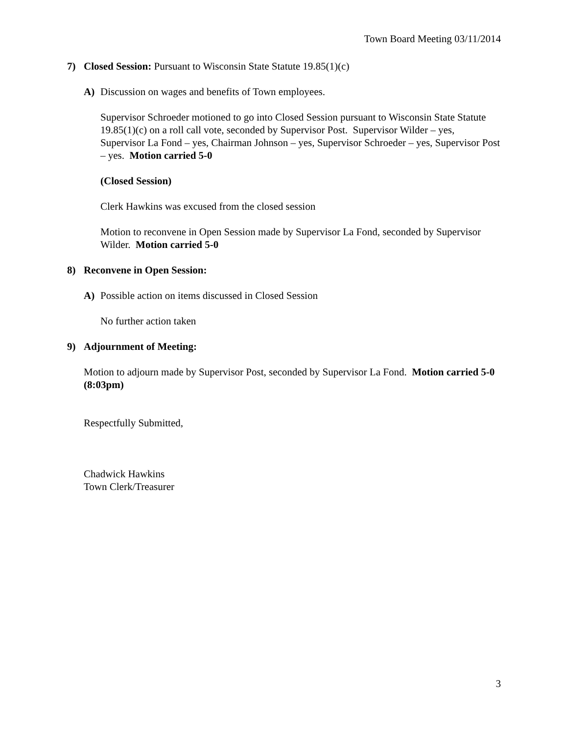Town Board Meeting 03/11/2014
7) Closed Session: Pursuant to Wisconsin State Statute 19.85(1)(c)
A) Discussion on wages and benefits of Town employees.
Supervisor Schroeder motioned to go into Closed Session pursuant to Wisconsin State Statute 19.85(1)(c) on a roll call vote, seconded by Supervisor Post. Supervisor Wilder – yes, Supervisor La Fond – yes, Chairman Johnson – yes, Supervisor Schroeder – yes, Supervisor Post – yes. Motion carried 5-0
(Closed Session)
Clerk Hawkins was excused from the closed session
Motion to reconvene in Open Session made by Supervisor La Fond, seconded by Supervisor Wilder. Motion carried 5-0
8) Reconvene in Open Session:
A) Possible action on items discussed in Closed Session
No further action taken
9) Adjournment of Meeting:
Motion to adjourn made by Supervisor Post, seconded by Supervisor La Fond. Motion carried 5-0 (8:03pm)
Respectfully Submitted,
Chadwick Hawkins
Town Clerk/Treasurer
3